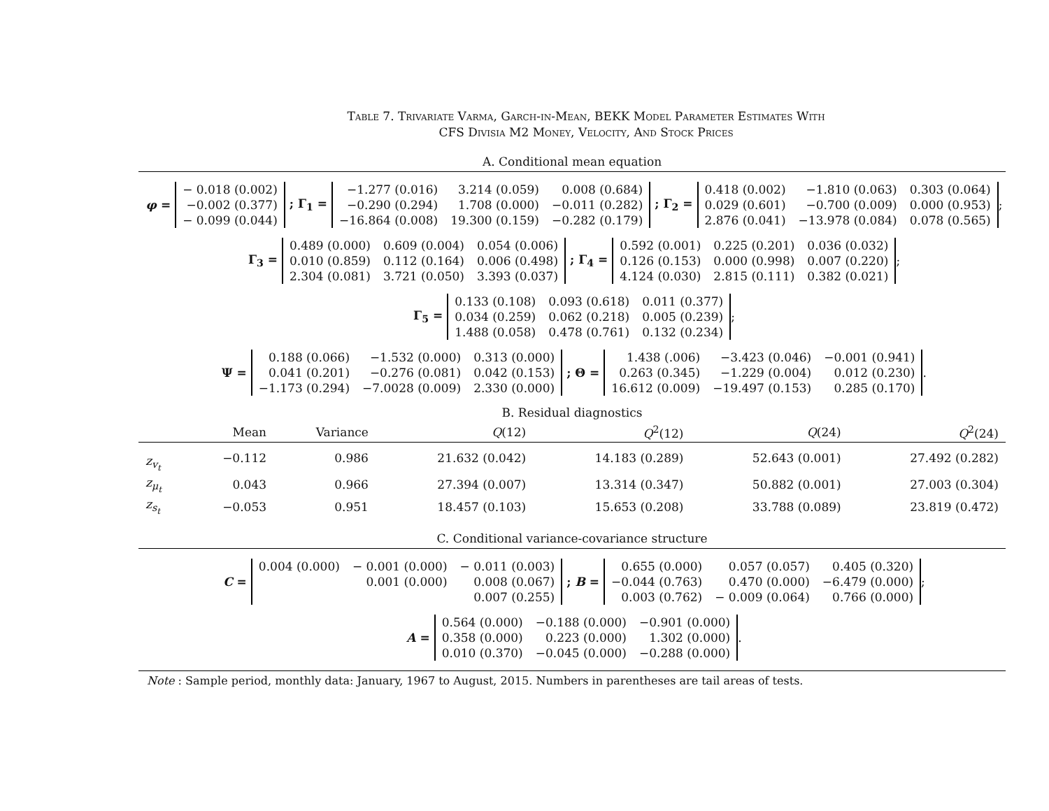Table 7. Trivariate Varma, Garch-in-Mean, BEKK Model Parameter Estimates With
CFS Divisia M2 Money, Velocity, And Stock Prices
A. Conditional mean equation
φ =
| − 0.018 (0.002) |
| −0.002 (0.377) |
| − 0.099 (0.044) |
; Γ<sub>1</sub> =
| −1.277 (0.016) | 3.214 (0.059) | 0.008 (0.684) |
| −0.290 (0.294) | 1.708 (0.000) | −0.011 (0.282) |
| −16.864 (0.008) | 19.300 (0.159) | −0.282 (0.179) |
; Γ<sub>2</sub> =
| 0.418 (0.002) | −1.810 (0.063) | 0.303 (0.064) |
| 0.029 (0.601) | −0.700 (0.009) | 0.000 (0.953) |
| 2.876 (0.041) | −13.978 (0.084) | 0.078 (0.565) |
;
Γ<sub>3</sub> =
| 0.489 (0.000) | 0.609 (0.004) | 0.054 (0.006) |
| 0.010 (0.859) | 0.112 (0.164) | 0.006 (0.498) |
| 2.304 (0.081) | 3.721 (0.050) | 3.393 (0.037) |
; Γ<sub>4</sub> =
| 0.592 (0.001) | 0.225 (0.201) | 0.036 (0.032) |
| 0.126 (0.153) | 0.000 (0.998) | 0.007 (0.220) |
| 4.124 (0.030) | 2.815 (0.111) | 0.382 (0.021) |
;
Γ<sub>5</sub> =
| 0.133 (0.108) | 0.093 (0.618) | 0.011 (0.377) |
| 0.034 (0.259) | 0.062 (0.218) | 0.005 (0.239) |
| 1.488 (0.058) | 0.478 (0.761) | 0.132 (0.234) |
;
Ψ =
| 0.188 (0.066) | −1.532 (0.000) | 0.313 (0.000) |
| 0.041 (0.201) | −0.276 (0.081) | 0.042 (0.153) |
| −1.173 (0.294) | −7.0028 (0.009) | 2.330 (0.000) |
; Θ =
| 1.438 (.006) | −3.423 (0.046) | −0.001 (0.941) |
| 0.263 (0.345) | −1.229 (0.004) | 0.012 (0.230) |
| 16.612 (0.009) | −19.497 (0.153) | 0.285 (0.170) |
.
B. Residual diagnostics
| | Mean | Variance | Q (12) | Q<sup>2</sup>(12) | Q (24) | Q<sup>2</sup>(24) |
| --- | --- | --- | --- | --- | --- | --- |
| z<sub>v<sub>t</sub></sub> | −0.112 | 0.986 | 21.632 (0.042) | 14.183 (0.289) | 52.643 (0.001) | 27.492 (0.282) |
| z<sub>μ<sub>t</sub></sub> | 0.043 | 0.966 | 27.394 (0.007) | 13.314 (0.347) | 50.882 (0.001) | 27.003 (0.304) |
| z<sub>s<sub>t</sub></sub> | −0.053 | 0.951 | 18.457 (0.103) | 15.653 (0.208) | 33.788 (0.089) | 23.819 (0.472) |
C. Conditional variance-covariance structure
C =
| 0.004 (0.000) | − 0.001 (0.000) | − 0.011 (0.003) |
| | 0.001 (0.000) | 0.008 (0.067) |
| | | 0.007 (0.255) |
; B =
| 0.655 (0.000) | 0.057 (0.057) | 0.405 (0.320) |
| −0.044 (0.763) | 0.470 (0.000) | −6.479 (0.000) |
| 0.003 (0.762) | − 0.009 (0.064) | 0.766 (0.000) |
;
A =
| 0.564 (0.000) | −0.188 (0.000) | −0.901 (0.000) |
| 0.358 (0.000) | 0.223 (0.000) | 1.302 (0.000) |
| 0.010 (0.370) | −0.045 (0.000) | −0.288 (0.000) |
.
Note : Sample period, monthly data: January, 1967 to August, 2015. Numbers in parentheses are tail areas of tests.